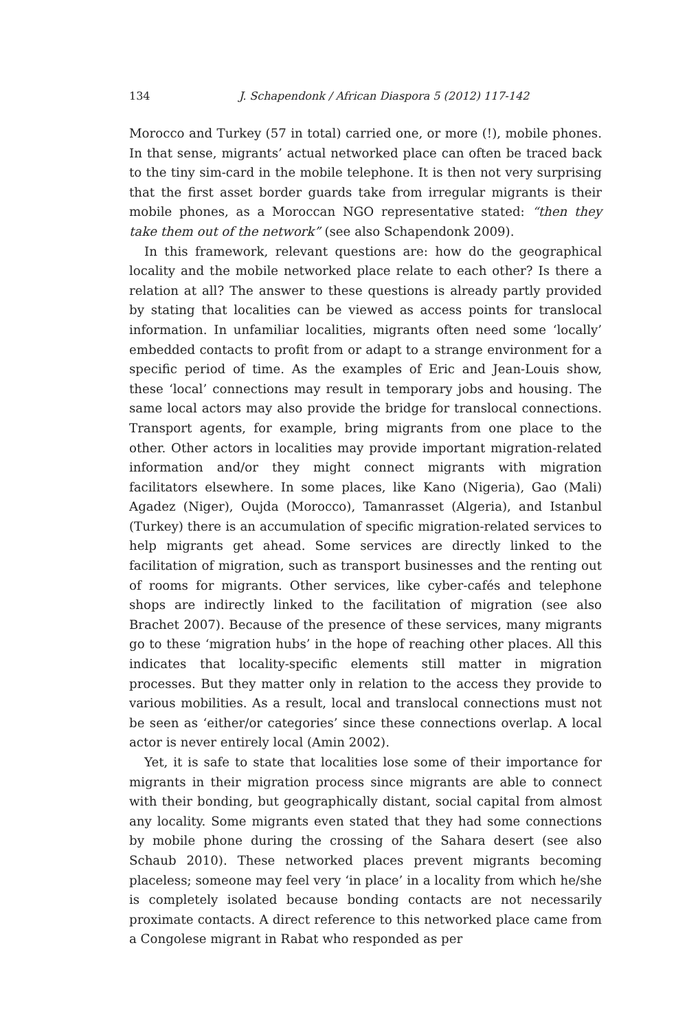134 J. Schapendonk / African Diaspora 5 (2012) 117-142
Morocco and Turkey (57 in total) carried one, or more (!), mobile phones. In that sense, migrants’ actual networked place can often be traced back to the tiny sim-card in the mobile telephone. It is then not very surprising that the first asset border guards take from irregular migrants is their mobile phones, as a Moroccan NGO representative stated: “then they take them out of the network” (see also Schapendonk 2009).
In this framework, relevant questions are: how do the geographical locality and the mobile networked place relate to each other? Is there a relation at all? The answer to these questions is already partly provided by stating that localities can be viewed as access points for translocal information. In unfamiliar localities, migrants often need some ‘locally’ embedded contacts to profit from or adapt to a strange environment for a specific period of time. As the examples of Eric and Jean-Louis show, these ‘local’ connections may result in temporary jobs and housing. The same local actors may also provide the bridge for translocal connections. Transport agents, for example, bring migrants from one place to the other. Other actors in localities may provide important migration-related information and/or they might connect migrants with migration facilitators elsewhere. In some places, like Kano (Nigeria), Gao (Mali) Agadez (Niger), Oujda (Morocco), Tamanrasset (Algeria), and Istanbul (Turkey) there is an accumulation of specific migration-related services to help migrants get ahead. Some services are directly linked to the facilitation of migration, such as transport businesses and the renting out of rooms for migrants. Other services, like cyber-cafés and telephone shops are indirectly linked to the facilitation of migration (see also Brachet 2007). Because of the presence of these services, many migrants go to these ‘migration hubs’ in the hope of reaching other places. All this indicates that locality-specific elements still matter in migration processes. But they matter only in relation to the access they provide to various mobilities. As a result, local and translocal connections must not be seen as ‘either/or categories’ since these connections overlap. A local actor is never entirely local (Amin 2002).
Yet, it is safe to state that localities lose some of their importance for migrants in their migration process since migrants are able to connect with their bonding, but geographically distant, social capital from almost any locality. Some migrants even stated that they had some connections by mobile phone during the crossing of the Sahara desert (see also Schaub 2010). These networked places prevent migrants becoming placeless; someone may feel very ‘in place’ in a locality from which he/she is completely isolated because bonding contacts are not necessarily proximate contacts. A direct reference to this networked place came from a Congolese migrant in Rabat who responded as per